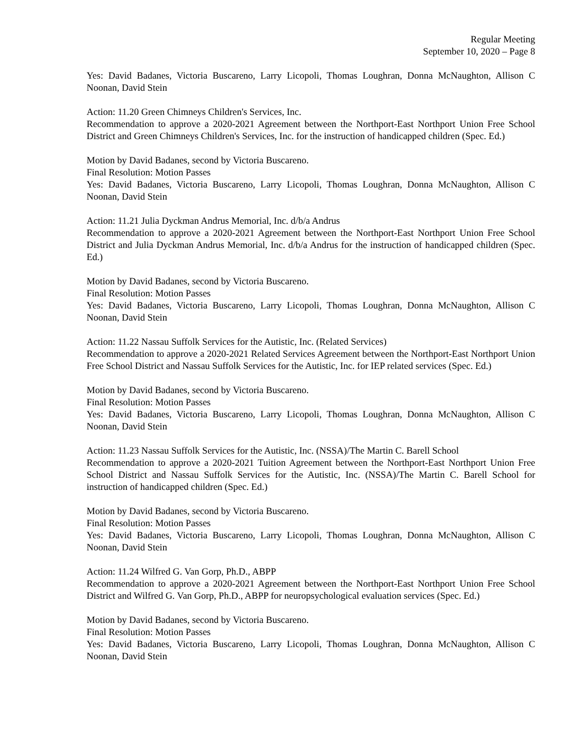Regular Meeting
September 10, 2020 – Page 8
Yes: David Badanes, Victoria Buscareno, Larry Licopoli, Thomas Loughran, Donna McNaughton, Allison C Noonan, David Stein
Action: 11.20 Green Chimneys Children's Services, Inc.
Recommendation to approve a 2020-2021 Agreement between the Northport-East Northport Union Free School District and Green Chimneys Children's Services, Inc. for the instruction of handicapped children (Spec. Ed.)
Motion by David Badanes, second by Victoria Buscareno.
Final Resolution: Motion Passes
Yes: David Badanes, Victoria Buscareno, Larry Licopoli, Thomas Loughran, Donna McNaughton, Allison C Noonan, David Stein
Action: 11.21 Julia Dyckman Andrus Memorial, Inc. d/b/a Andrus
Recommendation to approve a 2020-2021 Agreement between the Northport-East Northport Union Free School District and Julia Dyckman Andrus Memorial, Inc. d/b/a Andrus for the instruction of handicapped children (Spec. Ed.)
Motion by David Badanes, second by Victoria Buscareno.
Final Resolution: Motion Passes
Yes: David Badanes, Victoria Buscareno, Larry Licopoli, Thomas Loughran, Donna McNaughton, Allison C Noonan, David Stein
Action: 11.22 Nassau Suffolk Services for the Autistic, Inc. (Related Services)
Recommendation to approve a 2020-2021 Related Services Agreement between the Northport-East Northport Union Free School District and Nassau Suffolk Services for the Autistic, Inc. for IEP related services (Spec. Ed.)
Motion by David Badanes, second by Victoria Buscareno.
Final Resolution: Motion Passes
Yes: David Badanes, Victoria Buscareno, Larry Licopoli, Thomas Loughran, Donna McNaughton, Allison C Noonan, David Stein
Action: 11.23 Nassau Suffolk Services for the Autistic, Inc. (NSSA)/The Martin C. Barell School
Recommendation to approve a 2020-2021 Tuition Agreement between the Northport-East Northport Union Free School District and Nassau Suffolk Services for the Autistic, Inc. (NSSA)/The Martin C. Barell School for instruction of handicapped children (Spec. Ed.)
Motion by David Badanes, second by Victoria Buscareno.
Final Resolution: Motion Passes
Yes: David Badanes, Victoria Buscareno, Larry Licopoli, Thomas Loughran, Donna McNaughton, Allison C Noonan, David Stein
Action: 11.24 Wilfred G. Van Gorp, Ph.D., ABPP
Recommendation to approve a 2020-2021 Agreement between the Northport-East Northport Union Free School District and Wilfred G. Van Gorp, Ph.D., ABPP for neuropsychological evaluation services (Spec. Ed.)
Motion by David Badanes, second by Victoria Buscareno.
Final Resolution: Motion Passes
Yes: David Badanes, Victoria Buscareno, Larry Licopoli, Thomas Loughran, Donna McNaughton, Allison C Noonan, David Stein